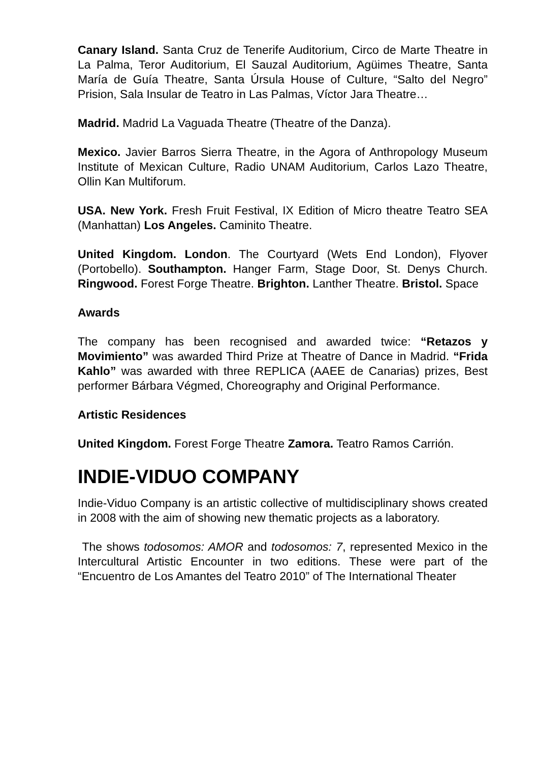Canary Island. Santa Cruz de Tenerife Auditorium, Circo de Marte Theatre in La Palma, Teror Auditorium, El Sauzal Auditorium, Agüimes Theatre, Santa María de Guía Theatre, Santa Úrsula House of Culture, “Salto del Negro” Prision, Sala Insular de Teatro in Las Palmas, Víctor Jara Theatre…
Madrid. Madrid La Vaguada Theatre (Theatre of the Danza).
Mexico. Javier Barros Sierra Theatre, in the Agora of Anthropology Museum Institute of Mexican Culture, Radio UNAM Auditorium, Carlos Lazo Theatre, Ollin Kan Multiforum.
USA. New York. Fresh Fruit Festival, IX Edition of Micro theatre Teatro SEA (Manhattan) Los Angeles. Caminito Theatre.
United Kingdom. London. The Courtyard (Wets End London), Flyover (Portobello). Southampton. Hanger Farm, Stage Door, St. Denys Church. Ringwood. Forest Forge Theatre. Brighton. Lanther Theatre. Bristol. Space
Awards
The company has been recognised and awarded twice: “Retazos y Movimiento” was awarded Third Prize at Theatre of Dance in Madrid. “Frida Kahlo” was awarded with three REPLICA (AAEE de Canarias) prizes, Best performer Bárbara Végmed, Choreography and Original Performance.
Artistic Residences
United Kingdom. Forest Forge Theatre Zamora. Teatro Ramos Carrión.
INDIE-VIDUO COMPANY
Indie-Viduo Company is an artistic collective of multidisciplinary shows created in 2008 with the aim of showing new thematic projects as a laboratory.
The shows todosomos: AMOR and todosomos: 7, represented Mexico in the Intercultural Artistic Encounter in two editions. These were part of the “Encuentro de Los Amantes del Teatro 2010” of The International Theater